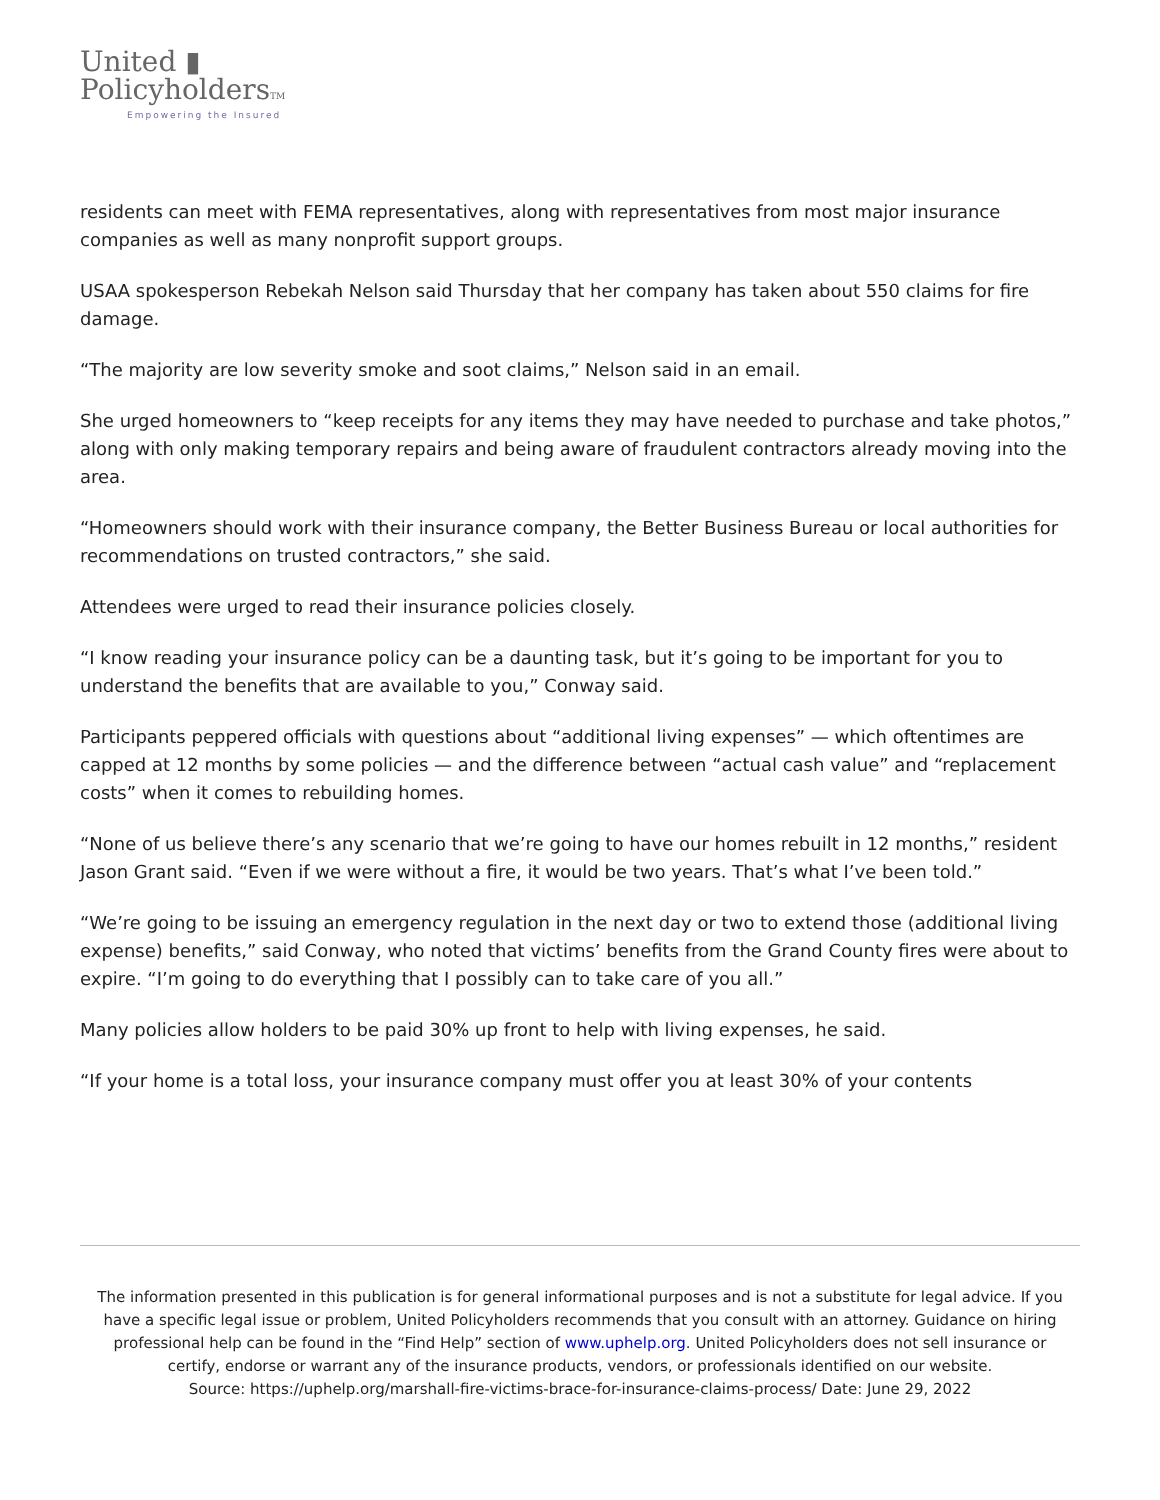United ▮
PolicyholdersTM
Empowering the Insured
residents can meet with FEMA representatives, along with representatives from most major insurance companies as well as many nonprofit support groups.
USAA spokesperson Rebekah Nelson said Thursday that her company has taken about 550 claims for fire damage.
“The majority are low severity smoke and soot claims,” Nelson said in an email.
She urged homeowners to “keep receipts for any items they may have needed to purchase and take photos,” along with only making temporary repairs and being aware of fraudulent contractors already moving into the area.
“Homeowners should work with their insurance company, the Better Business Bureau or local authorities for recommendations on trusted contractors,” she said.
Attendees were urged to read their insurance policies closely.
“I know reading your insurance policy can be a daunting task, but it’s going to be important for you to understand the benefits that are available to you,” Conway said.
Participants peppered officials with questions about “additional living expenses” — which oftentimes are capped at 12 months by some policies — and the difference between “actual cash value” and “replacement costs” when it comes to rebuilding homes.
“None of us believe there’s any scenario that we’re going to have our homes rebuilt in 12 months,” resident Jason Grant said. “Even if we were without a fire, it would be two years. That’s what I’ve been told.”
“We’re going to be issuing an emergency regulation in the next day or two to extend those (additional living expense) benefits,” said Conway, who noted that victims’ benefits from the Grand County fires were about to expire. “I’m going to do everything that I possibly can to take care of you all.”
Many policies allow holders to be paid 30% up front to help with living expenses, he said.
“If your home is a total loss, your insurance company must offer you at least 30% of your contents
The information presented in this publication is for general informational purposes and is not a substitute for legal advice. If you have a specific legal issue or problem, United Policyholders recommends that you consult with an attorney. Guidance on hiring professional help can be found in the “Find Help” section of www.uphelp.org. United Policyholders does not sell insurance or certify, endorse or warrant any of the insurance products, vendors, or professionals identified on our website.
Source: https://uphelp.org/marshall-fire-victims-brace-for-insurance-claims-process/ Date: June 29, 2022